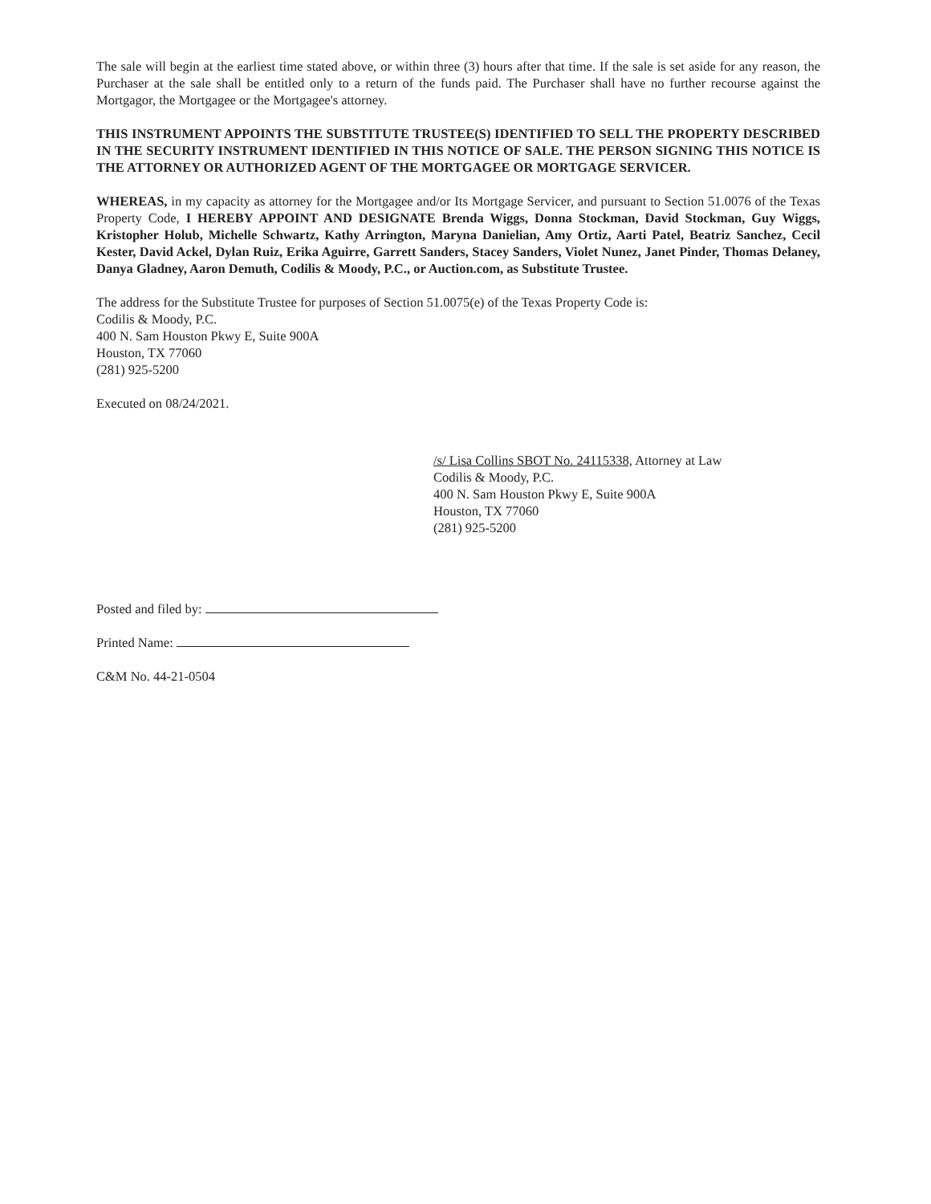The sale will begin at the earliest time stated above, or within three (3) hours after that time. If the sale is set aside for any reason, the Purchaser at the sale shall be entitled only to a return of the funds paid. The Purchaser shall have no further recourse against the Mortgagor, the Mortgagee or the Mortgagee's attorney.
THIS INSTRUMENT APPOINTS THE SUBSTITUTE TRUSTEE(S) IDENTIFIED TO SELL THE PROPERTY DESCRIBED IN THE SECURITY INSTRUMENT IDENTIFIED IN THIS NOTICE OF SALE. THE PERSON SIGNING THIS NOTICE IS THE ATTORNEY OR AUTHORIZED AGENT OF THE MORTGAGEE OR MORTGAGE SERVICER.
WHEREAS, in my capacity as attorney for the Mortgagee and/or Its Mortgage Servicer, and pursuant to Section 51.0076 of the Texas Property Code, I HEREBY APPOINT AND DESIGNATE Brenda Wiggs, Donna Stockman, David Stockman, Guy Wiggs, Kristopher Holub, Michelle Schwartz, Kathy Arrington, Maryna Danielian, Amy Ortiz, Aarti Patel, Beatriz Sanchez, Cecil Kester, David Ackel, Dylan Ruiz, Erika Aguirre, Garrett Sanders, Stacey Sanders, Violet Nunez, Janet Pinder, Thomas Delaney, Danya Gladney, Aaron Demuth, Codilis & Moody, P.C., or Auction.com, as Substitute Trustee.
The address for the Substitute Trustee for purposes of Section 51.0075(e) of the Texas Property Code is:
Codilis & Moody, P.C.
400 N. Sam Houston Pkwy E, Suite 900A
Houston, TX 77060
(281) 925-5200
Executed on 08/24/2021.
/s/ Lisa Collins SBOT No. 24115338, Attorney at Law
Codilis & Moody, P.C.
400 N. Sam Houston Pkwy E, Suite 900A
Houston, TX 77060
(281) 925-5200
Posted and filed by:
Printed Name:
C&M No. 44-21-0504